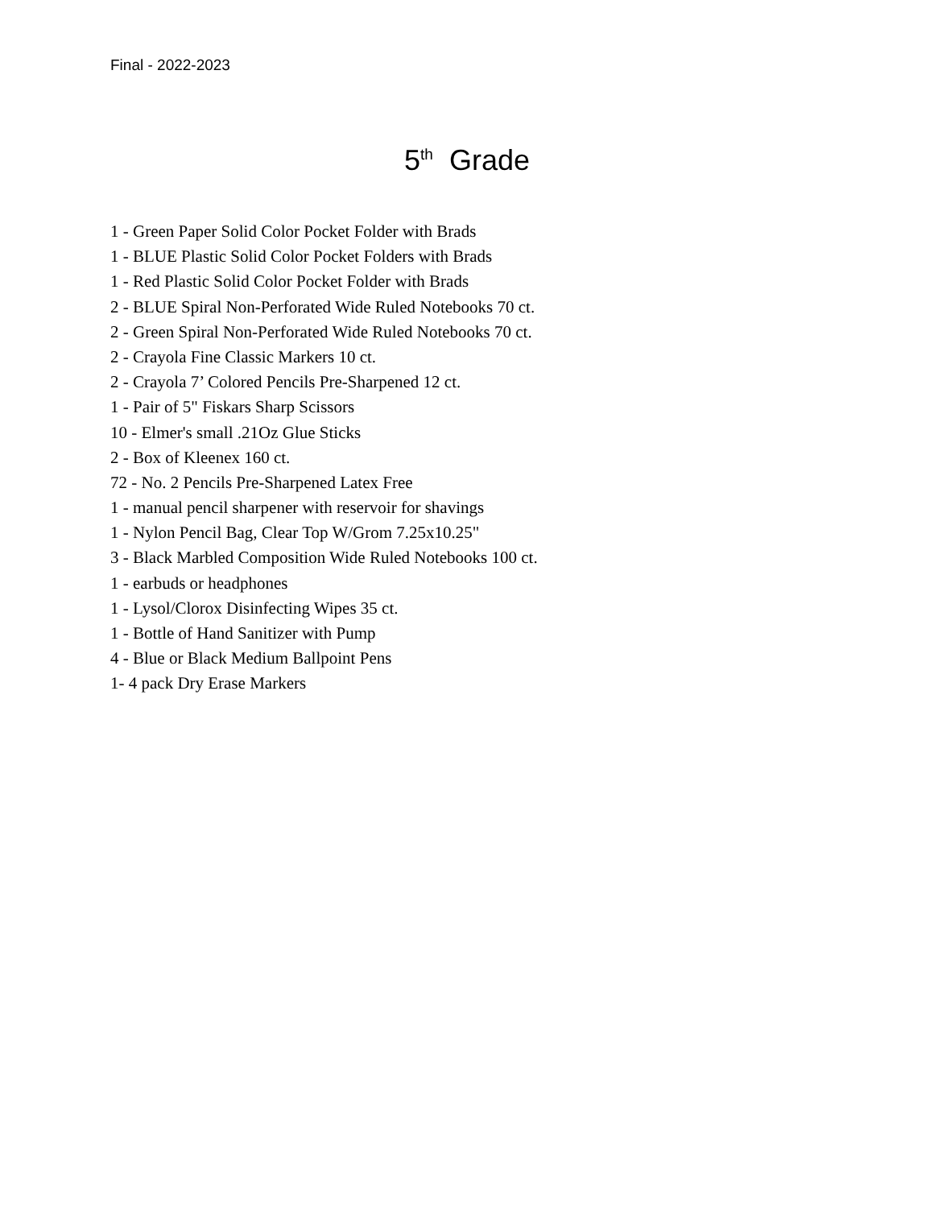Final - 2022-2023
5<sup>th</sup> Grade
1 - Green Paper Solid Color Pocket Folder with Brads
1 - BLUE Plastic Solid Color Pocket Folders with Brads
1 - Red Plastic Solid Color Pocket Folder with Brads
2 - BLUE Spiral Non-Perforated Wide Ruled Notebooks 70 ct.
2 - Green Spiral Non-Perforated Wide Ruled Notebooks 70 ct.
2 - Crayola Fine Classic Markers 10 ct.
2 - Crayola 7’ Colored Pencils Pre-Sharpened 12 ct.
1 - Pair of 5" Fiskars Sharp Scissors
10 - Elmer's small .21Oz Glue Sticks
2 - Box of Kleenex 160 ct.
72 - No. 2 Pencils Pre-Sharpened Latex Free
1 - manual pencil sharpener with reservoir for shavings
1 - Nylon Pencil Bag, Clear Top W/Grom 7.25x10.25"
3 - Black Marbled Composition Wide Ruled Notebooks 100 ct.
1 - earbuds or headphones
1 - Lysol/Clorox Disinfecting Wipes 35 ct.
1 - Bottle of Hand Sanitizer with Pump
4 - Blue or Black Medium Ballpoint Pens
1- 4 pack Dry Erase Markers